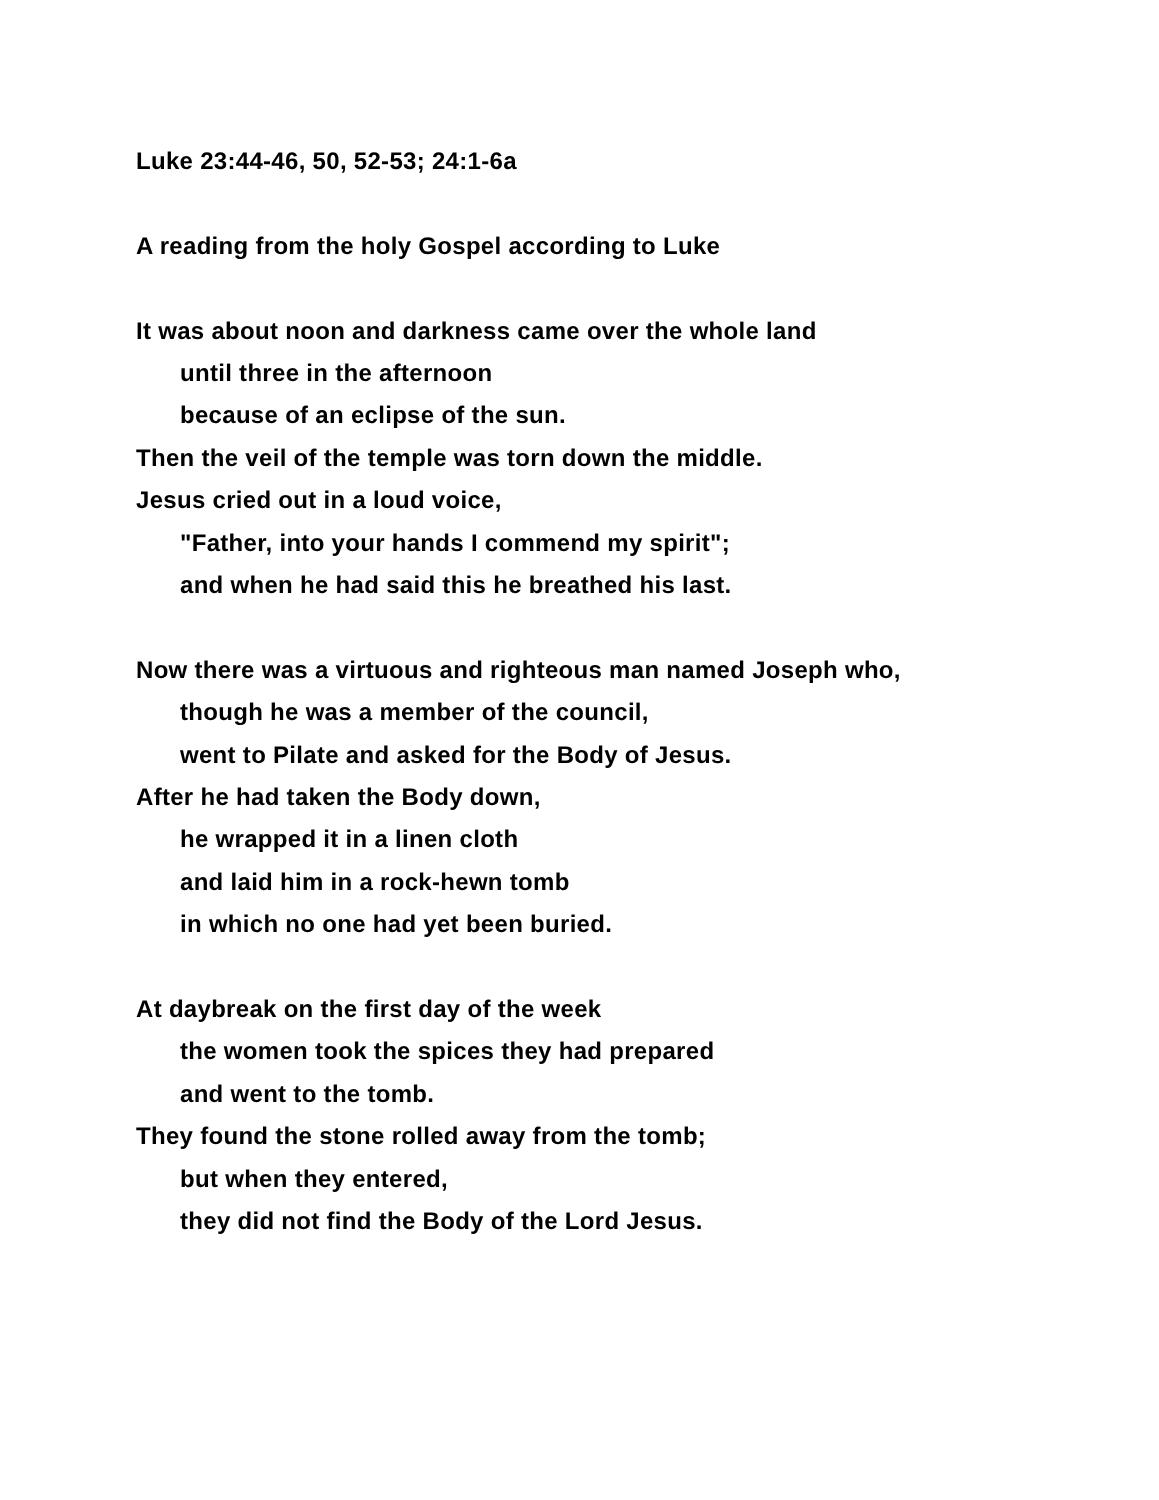Luke 23:44-46, 50, 52-53; 24:1-6a
A reading from the holy Gospel according to Luke
It was about noon and darkness came over the whole land
until three in the afternoon
because of an eclipse of the sun.
Then the veil of the temple was torn down the middle.
Jesus cried out in a loud voice,
"Father, into your hands I commend my spirit";
and when he had said this he breathed his last.
Now there was a virtuous and righteous man named Joseph who,
though he was a member of the council,
went to Pilate and asked for the Body of Jesus.
After he had taken the Body down,
he wrapped it in a linen cloth
and laid him in a rock-hewn tomb
in which no one had yet been buried.
At daybreak on the first day of the week
the women took the spices they had prepared
and went to the tomb.
They found the stone rolled away from the tomb;
but when they entered,
they did not find the Body of the Lord Jesus.